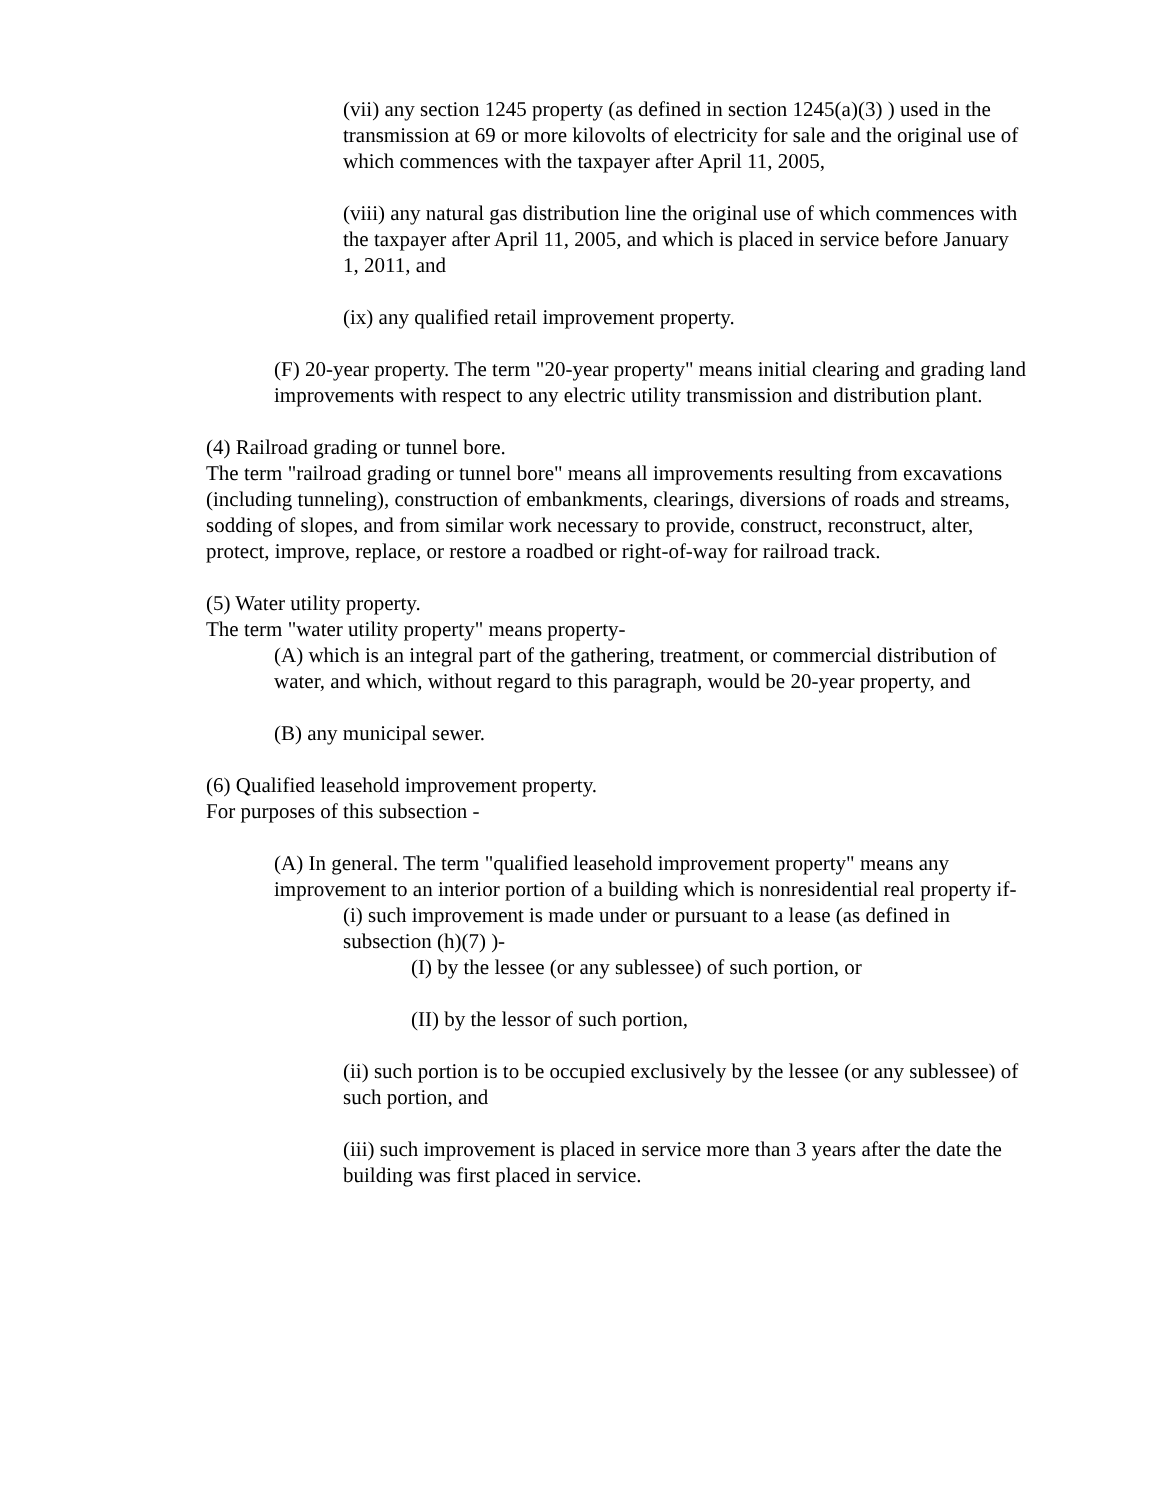(vii) any section 1245 property (as defined in section 1245(a)(3) ) used in the transmission at 69 or more kilovolts of electricity for sale and the original use of which commences with the taxpayer after April 11, 2005,
(viii) any natural gas distribution line the original use of which commences with the taxpayer after April 11, 2005, and which is placed in service before January 1, 2011, and
(ix) any qualified retail improvement property.
(F) 20-year property. The term "20-year property" means initial clearing and grading land improvements with respect to any electric utility transmission and distribution plant.
(4) Railroad grading or tunnel bore.
The term "railroad grading or tunnel bore" means all improvements resulting from excavations (including tunneling), construction of embankments, clearings, diversions of roads and streams, sodding of slopes, and from similar work necessary to provide, construct, reconstruct, alter, protect, improve, replace, or restore a roadbed or right-of-way for railroad track.
(5) Water utility property.
The term "water utility property" means property-
(A) which is an integral part of the gathering, treatment, or commercial distribution of water, and which, without regard to this paragraph, would be 20-year property, and
(B) any municipal sewer.
(6) Qualified leasehold improvement property.
For purposes of this subsection -
(A) In general. The term "qualified leasehold improvement property" means any improvement to an interior portion of a building which is nonresidential real property if-
(i) such improvement is made under or pursuant to a lease (as defined in subsection (h)(7) )-
(I) by the lessee (or any sublessee) of such portion, or
(II) by the lessor of such portion,
(ii) such portion is to be occupied exclusively by the lessee (or any sublessee) of such portion, and
(iii) such improvement is placed in service more than 3 years after the date the building was first placed in service.